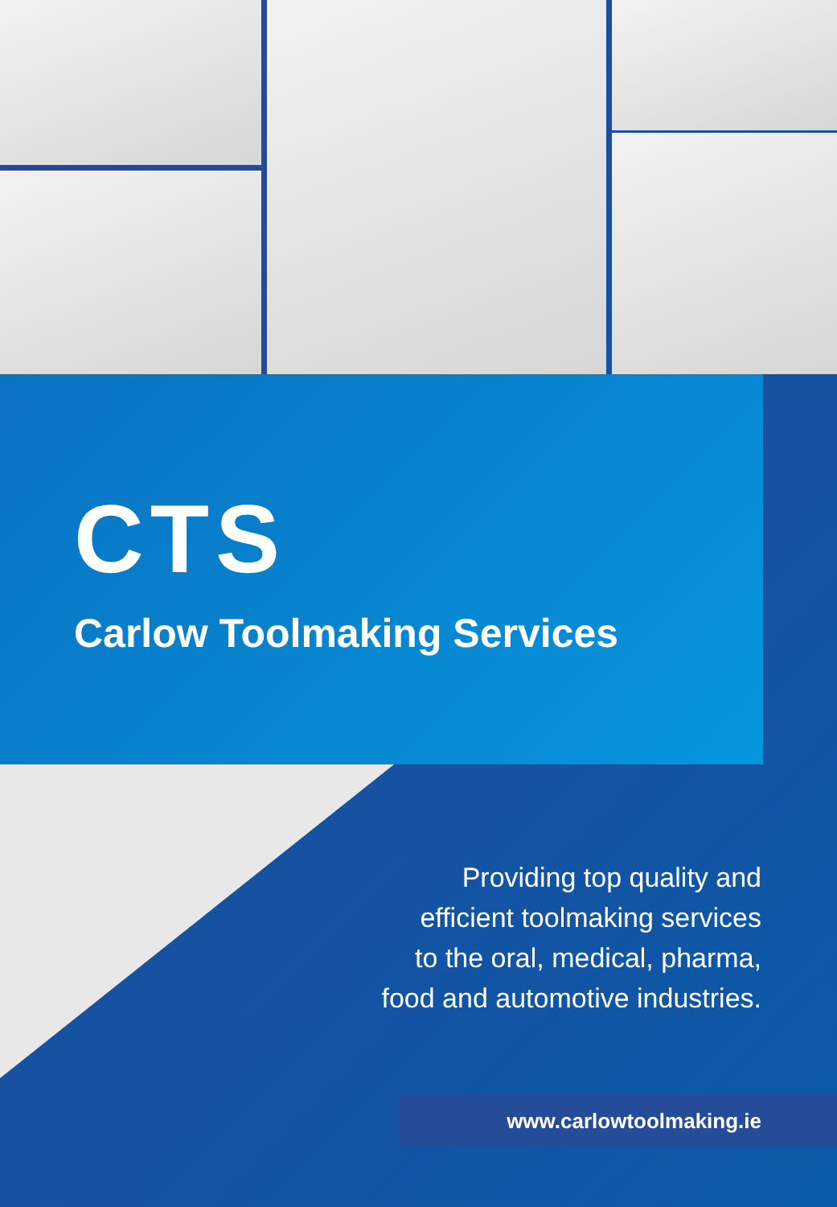CTS
Carlow Toolmaking Services
Providing top quality and
efficient toolmaking services
to the oral, medical, pharma,
food and automotive industries.
www.carlowtoolmaking.ie